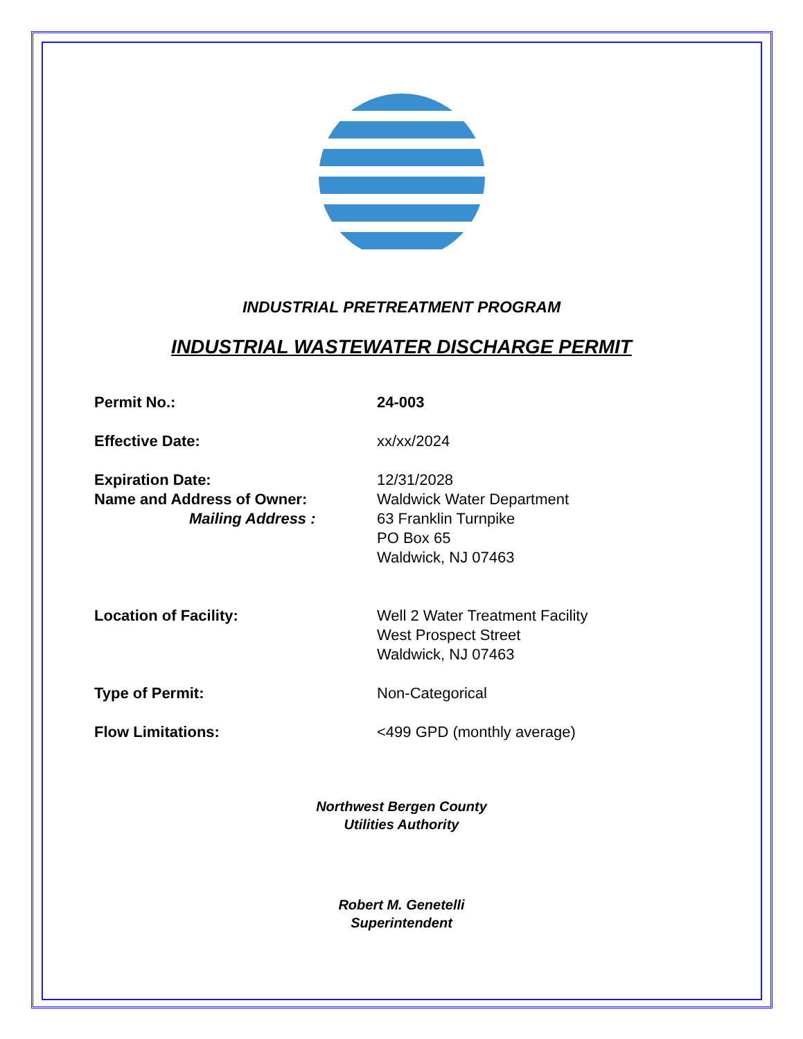INDUSTRIAL PRETREATMENT PROGRAM
INDUSTRIAL WASTEWATER DISCHARGE PERMIT
Permit No.: 24-003
Effective Date: xx/xx/2024
Expiration Date:
Name and Address of Owner:
Mailing Address :
12/31/2028
Waldwick Water Department
63 Franklin Turnpike
PO Box 65
Waldwick, NJ 07463
Location of Facility: Well 2 Water Treatment Facility
West Prospect Street
Waldwick, NJ 07463
Type of Permit: Non-Categorical
Flow Limitations: <499 GPD (monthly average)
Northwest Bergen County
Utilities Authority
Robert M. Genetelli
Superintendent